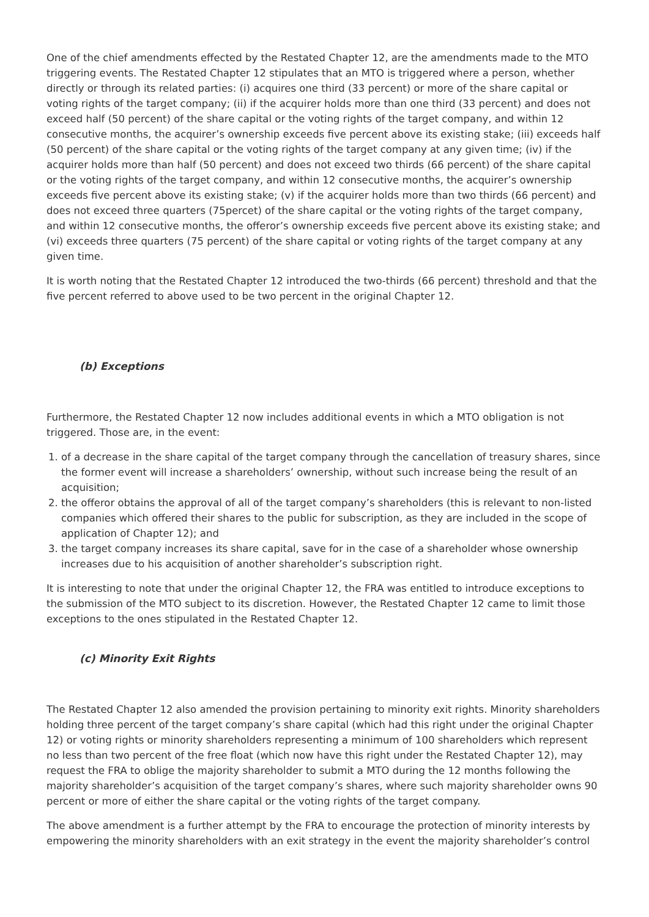One of the chief amendments effected by the Restated Chapter 12, are the amendments made to the MTO triggering events. The Restated Chapter 12 stipulates that an MTO is triggered where a person, whether directly or through its related parties: (i) acquires one third (33 percent) or more of the share capital or voting rights of the target company; (ii) if the acquirer holds more than one third (33 percent) and does not exceed half (50 percent) of the share capital or the voting rights of the target company, and within 12 consecutive months, the acquirer’s ownership exceeds five percent above its existing stake; (iii) exceeds half (50 percent) of the share capital or the voting rights of the target company at any given time; (iv) if the acquirer holds more than half (50 percent) and does not exceed two thirds (66 percent) of the share capital or the voting rights of the target company, and within 12 consecutive months, the acquirer’s ownership exceeds five percent above its existing stake; (v) if the acquirer holds more than two thirds (66 percent) and does not exceed three quarters (75percet) of the share capital or the voting rights of the target company, and within 12 consecutive months, the offeror’s ownership exceeds five percent above its existing stake; and (vi) exceeds three quarters (75 percent) of the share capital or voting rights of the target company at any given time.
It is worth noting that the Restated Chapter 12 introduced the two-thirds (66 percent) threshold and that the five percent referred to above used to be two percent in the original Chapter 12.
(b) Exceptions
Furthermore, the Restated Chapter 12 now includes additional events in which a MTO obligation is not triggered. Those are, in the event:
1. of a decrease in the share capital of the target company through the cancellation of treasury shares, since the former event will increase a shareholders’ ownership, without such increase being the result of an acquisition;
2. the offeror obtains the approval of all of the target company’s shareholders (this is relevant to non-listed companies which offered their shares to the public for subscription, as they are included in the scope of application of Chapter 12); and
3. the target company increases its share capital, save for in the case of a shareholder whose ownership increases due to his acquisition of another shareholder’s subscription right.
It is interesting to note that under the original Chapter 12, the FRA was entitled to introduce exceptions to the submission of the MTO subject to its discretion. However, the Restated Chapter 12 came to limit those exceptions to the ones stipulated in the Restated Chapter 12.
(c) Minority Exit Rights
The Restated Chapter 12 also amended the provision pertaining to minority exit rights. Minority shareholders holding three percent of the target company’s share capital (which had this right under the original Chapter 12) or voting rights or minority shareholders representing a minimum of 100 shareholders which represent no less than two percent of the free float (which now have this right under the Restated Chapter 12), may request the FRA to oblige the majority shareholder to submit a MTO during the 12 months following the majority shareholder’s acquisition of the target company’s shares, where such majority shareholder owns 90 percent or more of either the share capital or the voting rights of the target company.
The above amendment is a further attempt by the FRA to encourage the protection of minority interests by empowering the minority shareholders with an exit strategy in the event the majority shareholder’s control